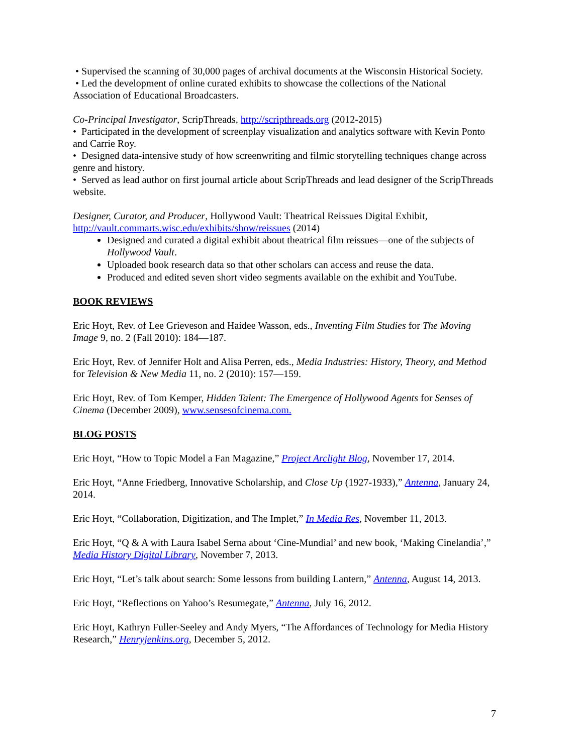• Supervised the scanning of 30,000 pages of archival documents at the Wisconsin Historical Society.
• Led the development of online curated exhibits to showcase the collections of the National Association of Educational Broadcasters.
Co-Principal Investigator, ScripThreads, http://scripthreads.org (2012-2015)
• Participated in the development of screenplay visualization and analytics software with Kevin Ponto and Carrie Roy.
• Designed data-intensive study of how screenwriting and filmic storytelling techniques change across genre and history.
• Served as lead author on first journal article about ScripThreads and lead designer of the ScripThreads website.
Designer, Curator, and Producer, Hollywood Vault: Theatrical Reissues Digital Exhibit, http://vault.commarts.wisc.edu/exhibits/show/reissues (2014)
Designed and curated a digital exhibit about theatrical film reissues—one of the subjects of Hollywood Vault.
Uploaded book research data so that other scholars can access and reuse the data.
Produced and edited seven short video segments available on the exhibit and YouTube.
BOOK REVIEWS
Eric Hoyt, Rev. of Lee Grieveson and Haidee Wasson, eds., Inventing Film Studies for The Moving Image 9, no. 2 (Fall 2010): 184—187.
Eric Hoyt, Rev. of Jennifer Holt and Alisa Perren, eds., Media Industries: History, Theory, and Method for Television & New Media 11, no. 2 (2010): 157—159.
Eric Hoyt, Rev. of Tom Kemper, Hidden Talent: The Emergence of Hollywood Agents for Senses of Cinema (December 2009), www.sensesofcinema.com.
BLOG POSTS
Eric Hoyt, “How to Topic Model a Fan Magazine,” Project Arclight Blog, November 17, 2014.
Eric Hoyt, “Anne Friedberg, Innovative Scholarship, and Close Up (1927-1933),” Antenna, January 24, 2014.
Eric Hoyt, “Collaboration, Digitization, and The Implet,” In Media Res, November 11, 2013.
Eric Hoyt, “Q & A with Laura Isabel Serna about ‘Cine-Mundial’ and new book, ‘Making Cinelandia’,” Media History Digital Library, November 7, 2013.
Eric Hoyt, “Let’s talk about search: Some lessons from building Lantern,” Antenna, August 14, 2013.
Eric Hoyt, “Reflections on Yahoo’s Resumegate,” Antenna, July 16, 2012.
Eric Hoyt, Kathryn Fuller-Seeley and Andy Myers, “The Affordances of Technology for Media History Research,” Henryjenkins.org, December 5, 2012.
7